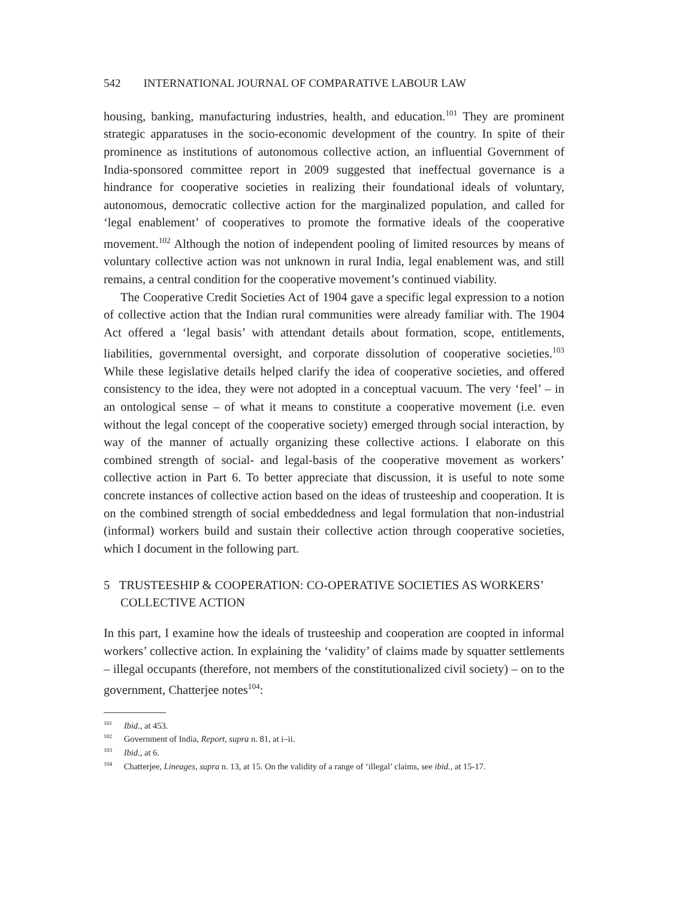542 INTERNATIONAL JOURNAL OF COMPARATIVE LABOUR LAW
housing, banking, manufacturing industries, health, and education.<sup>101</sup> They are prominent strategic apparatuses in the socio-economic development of the country. In spite of their prominence as institutions of autonomous collective action, an influential Government of India-sponsored committee report in 2009 suggested that ineffectual governance is a hindrance for cooperative societies in realizing their foundational ideals of voluntary, autonomous, democratic collective action for the marginalized population, and called for ‘legal enablement’ of cooperatives to promote the formative ideals of the cooperative movement.<sup>102</sup> Although the notion of independent pooling of limited resources by means of voluntary collective action was not unknown in rural India, legal enablement was, and still remains, a central condition for the cooperative movement’s continued viability.
The Cooperative Credit Societies Act of 1904 gave a specific legal expression to a notion of collective action that the Indian rural communities were already familiar with. The 1904 Act offered a ‘legal basis’ with attendant details about formation, scope, entitlements, liabilities, governmental oversight, and corporate dissolution of cooperative societies.<sup>103</sup> While these legislative details helped clarify the idea of cooperative societies, and offered consistency to the idea, they were not adopted in a conceptual vacuum. The very ‘feel’ – in an ontological sense – of what it means to constitute a cooperative movement (i.e. even without the legal concept of the cooperative society) emerged through social interaction, by way of the manner of actually organizing these collective actions. I elaborate on this combined strength of social- and legal-basis of the cooperative movement as workers’ collective action in Part 6. To better appreciate that discussion, it is useful to note some concrete instances of collective action based on the ideas of trusteeship and cooperation. It is on the combined strength of social embeddedness and legal formulation that non-industrial (informal) workers build and sustain their collective action through cooperative societies, which I document in the following part.
5 TRUSTEESHIP & COOPERATION: CO-OPERATIVE SOCIETIES AS WORKERS’ COLLECTIVE ACTION
In this part, I examine how the ideals of trusteeship and cooperation are coopted in informal workers’ collective action. In explaining the ‘validity’ of claims made by squatter settlements – illegal occupants (therefore, not members of the constitutionalized civil society) – on to the government, Chatterjee notes<sup>104</sup>:
<sup>101</sup> Ibid., at 453.
<sup>102</sup> Government of India, Report, supra n. 81, at i–ii.
<sup>103</sup> Ibid., at 6.
<sup>104</sup> Chatterjee, Lineages, supra n. 13, at 15. On the validity of a range of ‘illegal’ claims, see ibid., at 15-17.